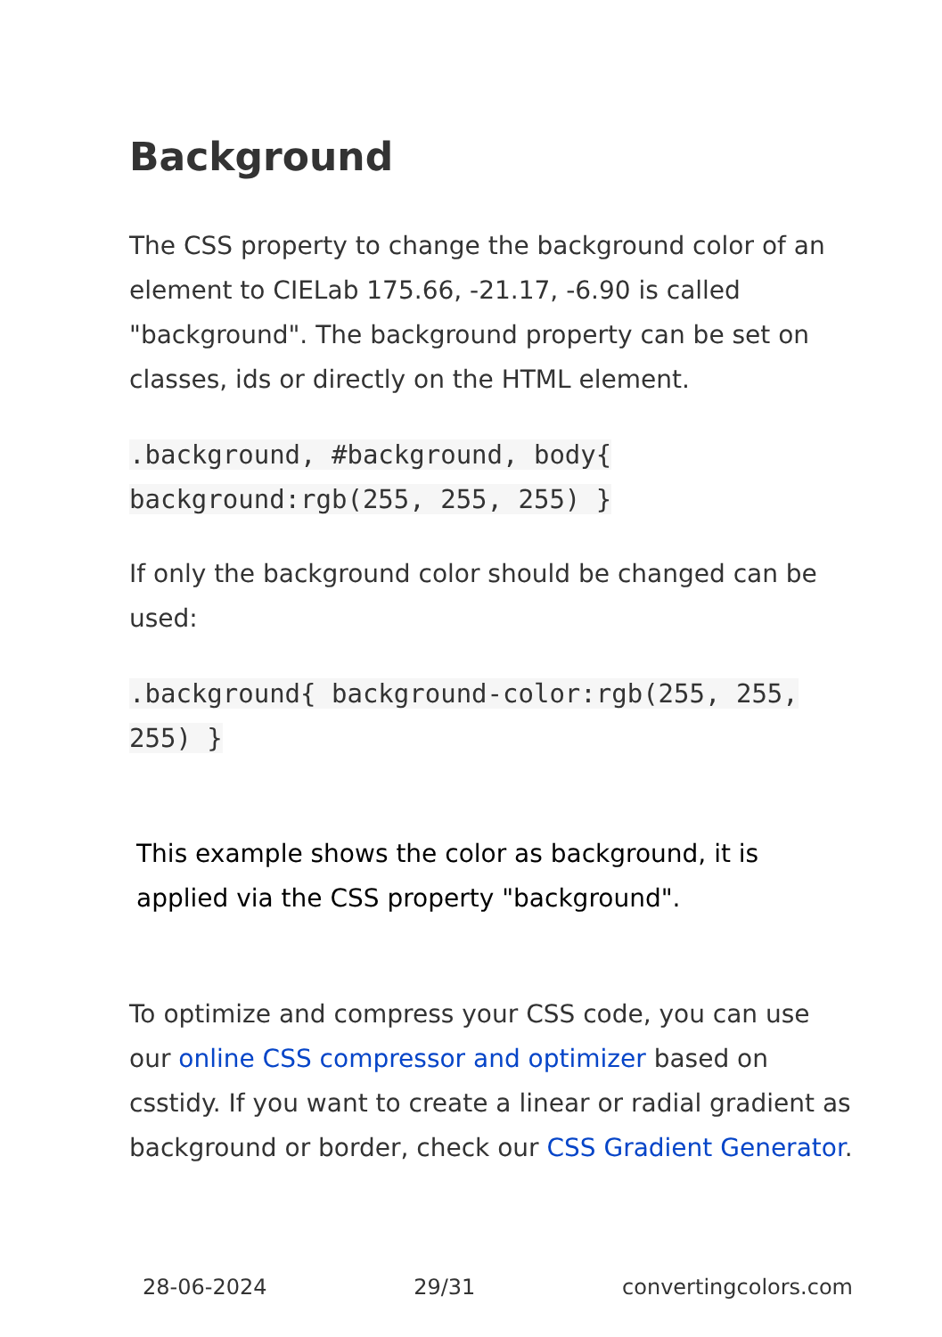Background
The CSS property to change the background color of an element to CIELab 175.66, -21.17, -6.90 is called "background". The background property can be set on classes, ids or directly on the HTML element.
.background, #background, body{ background:rgb(255, 255, 255) }
If only the background color should be changed can be used:
.background{ background-color:rgb(255, 255, 255) }
This example shows the color as background, it is applied via the CSS property "background".
To optimize and compress your CSS code, you can use our online CSS compressor and optimizer based on csstidy. If you want to create a linear or radial gradient as background or border, check our CSS Gradient Generator.
28-06-2024 29/31 convertingcolors.com